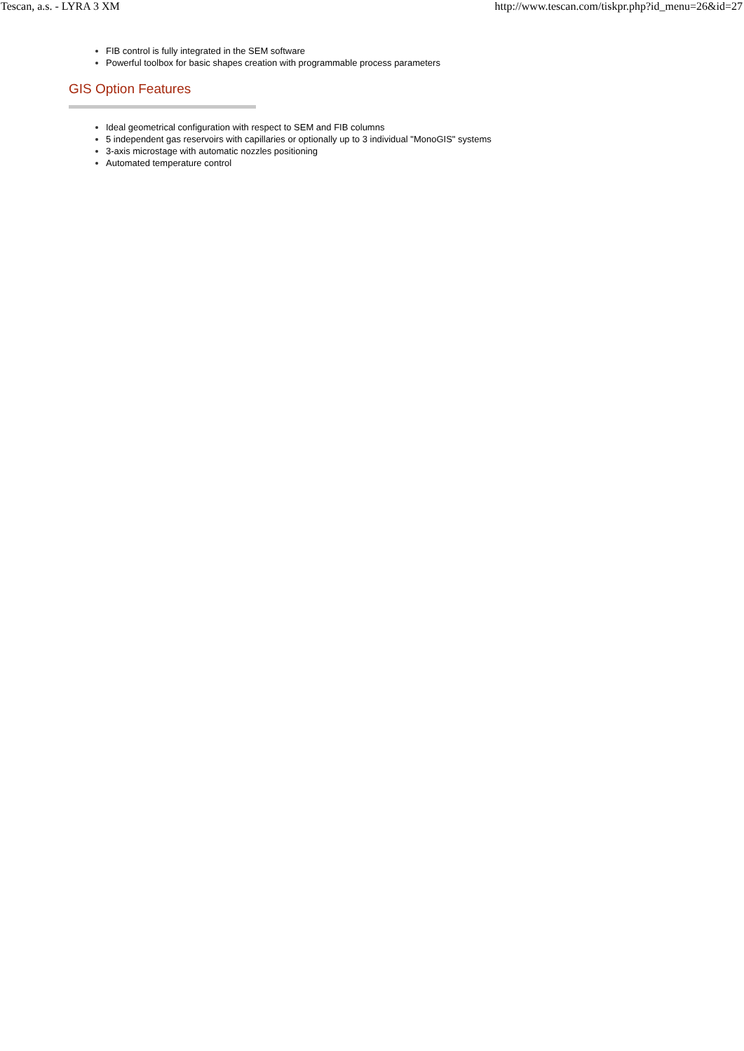Tescan, a.s. - LYRA 3 XM http://www.tescan.com/tiskpr.php?id_menu=26&id=27
FIB control is fully integrated in the SEM software
Powerful toolbox for basic shapes creation with programmable process parameters
GIS Option Features
Ideal geometrical configuration with respect to SEM and FIB columns
5 independent gas reservoirs with capillaries or optionally up to 3 individual "MonoGIS" systems
3-axis microstage with automatic nozzles positioning
Automated temperature control